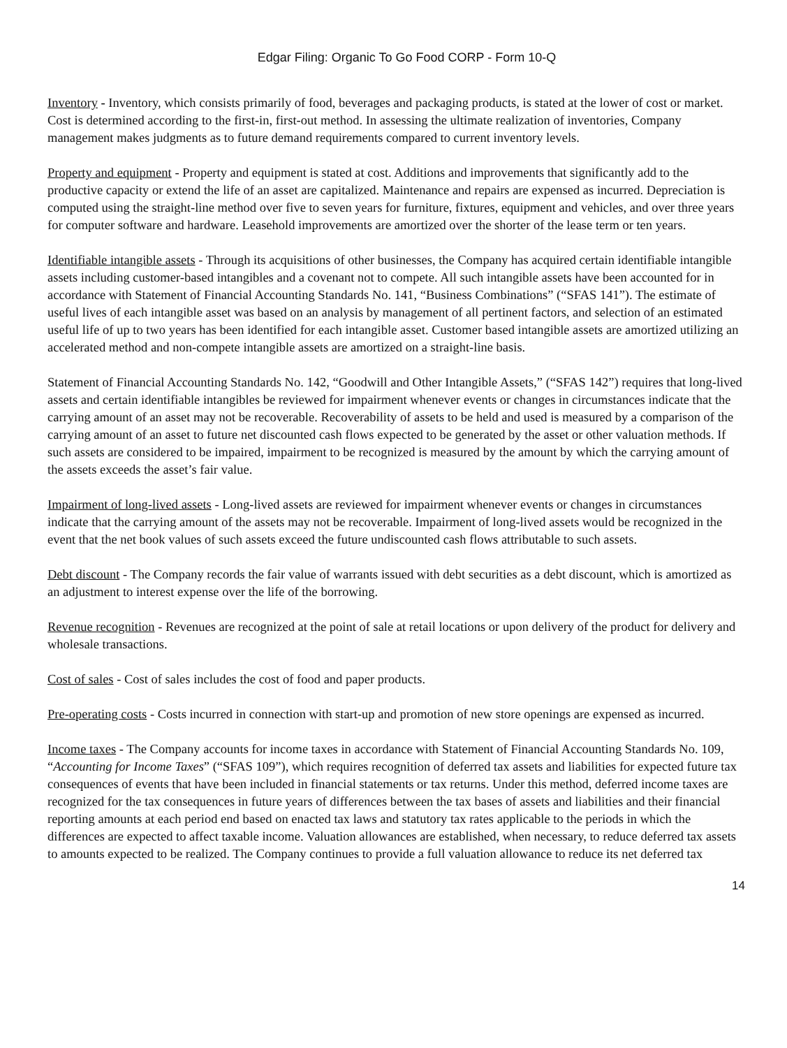Edgar Filing: Organic To Go Food CORP - Form 10-Q
Inventory - Inventory, which consists primarily of food, beverages and packaging products, is stated at the lower of cost or market. Cost is determined according to the first-in, first-out method. In assessing the ultimate realization of inventories, Company management makes judgments as to future demand requirements compared to current inventory levels.
Property and equipment - Property and equipment is stated at cost. Additions and improvements that significantly add to the productive capacity or extend the life of an asset are capitalized. Maintenance and repairs are expensed as incurred. Depreciation is computed using the straight-line method over five to seven years for furniture, fixtures, equipment and vehicles, and over three years for computer software and hardware. Leasehold improvements are amortized over the shorter of the lease term or ten years.
Identifiable intangible assets - Through its acquisitions of other businesses, the Company has acquired certain identifiable intangible assets including customer-based intangibles and a covenant not to compete. All such intangible assets have been accounted for in accordance with Statement of Financial Accounting Standards No. 141, “Business Combinations” (“SFAS 141”). The estimate of useful lives of each intangible asset was based on an analysis by management of all pertinent factors, and selection of an estimated useful life of up to two years has been identified for each intangible asset. Customer based intangible assets are amortized utilizing an accelerated method and non-compete intangible assets are amortized on a straight-line basis.
Statement of Financial Accounting Standards No. 142, “Goodwill and Other Intangible Assets,” (“SFAS 142”) requires that long-lived assets and certain identifiable intangibles be reviewed for impairment whenever events or changes in circumstances indicate that the carrying amount of an asset may not be recoverable. Recoverability of assets to be held and used is measured by a comparison of the carrying amount of an asset to future net discounted cash flows expected to be generated by the asset or other valuation methods. If such assets are considered to be impaired, impairment to be recognized is measured by the amount by which the carrying amount of the assets exceeds the asset’s fair value.
Impairment of long-lived assets - Long-lived assets are reviewed for impairment whenever events or changes in circumstances indicate that the carrying amount of the assets may not be recoverable. Impairment of long-lived assets would be recognized in the event that the net book values of such assets exceed the future undiscounted cash flows attributable to such assets.
Debt discount - The Company records the fair value of warrants issued with debt securities as a debt discount, which is amortized as an adjustment to interest expense over the life of the borrowing.
Revenue recognition - Revenues are recognized at the point of sale at retail locations or upon delivery of the product for delivery and wholesale transactions.
Cost of sales - Cost of sales includes the cost of food and paper products.
Pre-operating costs - Costs incurred in connection with start-up and promotion of new store openings are expensed as incurred.
Income taxes - The Company accounts for income taxes in accordance with Statement of Financial Accounting Standards No. 109, “Accounting for Income Taxes” (“SFAS 109”), which requires recognition of deferred tax assets and liabilities for expected future tax consequences of events that have been included in financial statements or tax returns. Under this method, deferred income taxes are recognized for the tax consequences in future years of differences between the tax bases of assets and liabilities and their financial reporting amounts at each period end based on enacted tax laws and statutory tax rates applicable to the periods in which the differences are expected to affect taxable income. Valuation allowances are established, when necessary, to reduce deferred tax assets to amounts expected to be realized. The Company continues to provide a full valuation allowance to reduce its net deferred tax
14